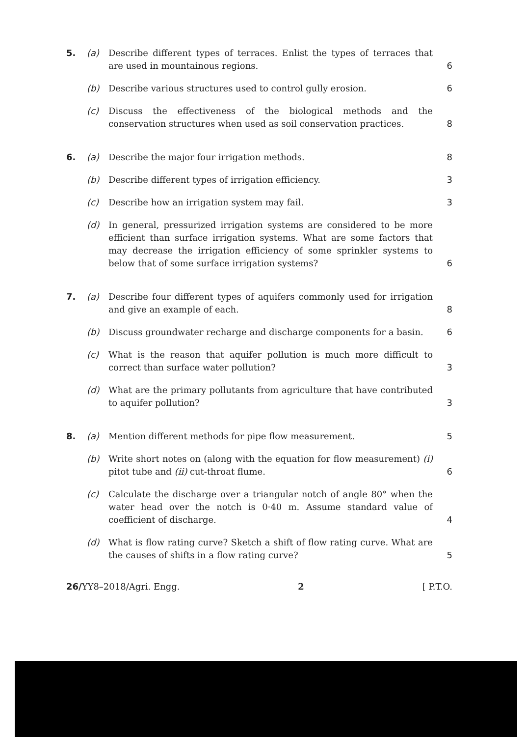5. (a) Describe different types of terraces. Enlist the types of terraces that are used in mountainous regions.
6
(b) Describe various structures used to control gully erosion.
6
(c) Discuss the effectiveness of the biological methods and the conservation structures when used as soil conservation practices.
8
6. (a) Describe the major four irrigation methods.
8
(b) Describe different types of irrigation efficiency.
3
(c) Describe how an irrigation system may fail.
3
(d) In general, pressurized irrigation systems are considered to be more efficient than surface irrigation systems. What are some factors that may decrease the irrigation efficiency of some sprinkler systems to below that of some surface irrigation systems?
6
7. (a) Describe four different types of aquifers commonly used for irrigation and give an example of each.
8
(b) Discuss groundwater recharge and discharge components for a basin.
6
(c) What is the reason that aquifer pollution is much more difficult to correct than surface water pollution?
3
(d) What are the primary pollutants from agriculture that have contributed to aquifer pollution?
3
8. (a) Mention different methods for pipe flow measurement.
5
(b) Write short notes on (along with the equation for flow measurement) (i) pitot tube and (ii) cut-throat flume.
6
(c) Calculate the discharge over a triangular notch of angle 80° when the water head over the notch is 0·40 m. Assume standard value of coefficient of discharge.
4
(d) What is flow rating curve? Sketch a shift of flow rating curve. What are the causes of shifts in a flow rating curve?
5
26/YY8–2018/Agri. Engg. 2 [ P.T.O.